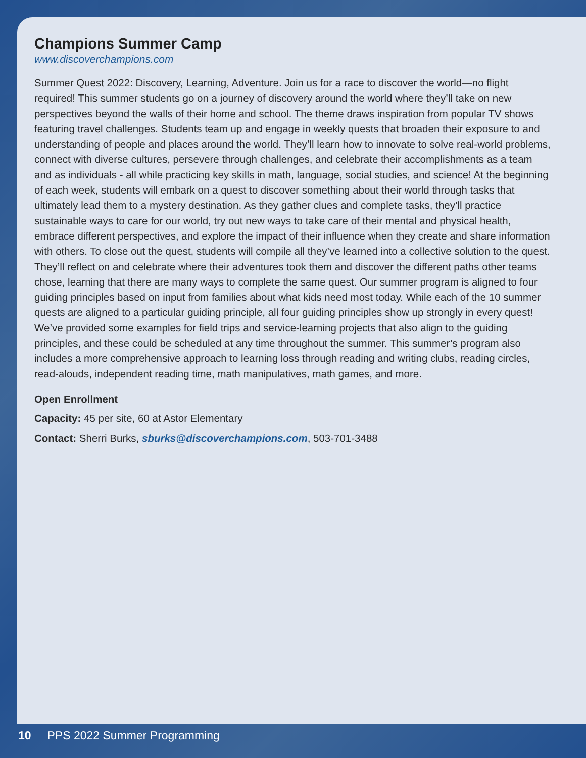Champions Summer Camp
www.discoverchampions.com
Summer Quest 2022: Discovery, Learning, Adventure. Join us for a race to discover the world—no flight required! This summer students go on a journey of discovery around the world where they’ll take on new perspectives beyond the walls of their home and school. The theme draws inspiration from popular TV shows featuring travel challenges. Students team up and engage in weekly quests that broaden their exposure to and understanding of people and places around the world. They’ll learn how to innovate to solve real-world problems, connect with diverse cultures, persevere through challenges, and celebrate their accomplishments as a team and as individuals - all while practicing key skills in math, language, social studies, and science! At the beginning of each week, students will embark on a quest to discover something about their world through tasks that ultimately lead them to a mystery destination. As they gather clues and complete tasks, they’ll practice sustainable ways to care for our world, try out new ways to take care of their mental and physical health, embrace different perspectives, and explore the impact of their influence when they create and share information with others. To close out the quest, students will compile all they’ve learned into a collective solution to the quest. They’ll reflect on and celebrate where their adventures took them and discover the different paths other teams chose, learning that there are many ways to complete the same quest. Our summer program is aligned to four guiding principles based on input from families about what kids need most today. While each of the 10 summer quests are aligned to a particular guiding principle, all four guiding principles show up strongly in every quest! We’ve provided some examples for field trips and service-learning projects that also align to the guiding principles, and these could be scheduled at any time throughout the summer. This summer’s program also includes a more comprehensive approach to learning loss through reading and writing clubs, reading circles, read-alouds, independent reading time, math manipulatives, math games, and more.
Open Enrollment
Capacity: 45 per site, 60 at Astor Elementary
Contact: Sherri Burks, sburks@discoverchampions.com, 503-701-3488
10 PPS 2022 Summer Programming